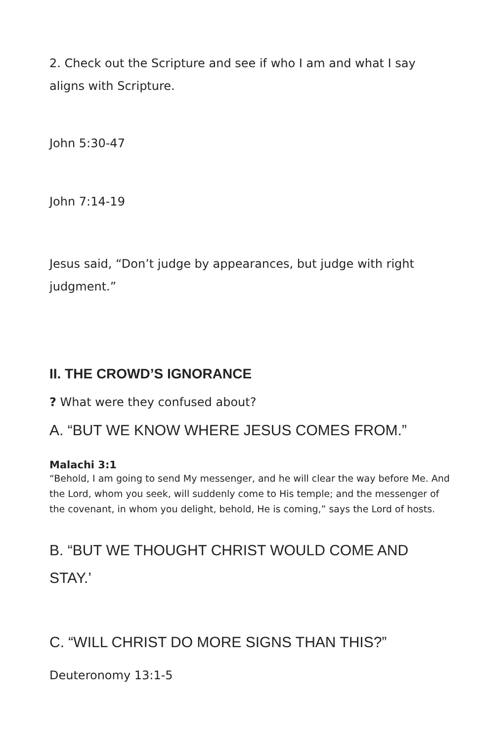2. Check out the Scripture and see if who I am and what I say aligns with Scripture.
John 5:30-47
John 7:14-19
Jesus said, “Don’t judge by appearances, but judge with right judgment.”
II. THE CROWD’S IGNORANCE
? What were they confused about?
A. “BUT WE KNOW WHERE JESUS COMES FROM.”
Malachi 3:1
“Behold, I am going to send My messenger, and he will clear the way before Me. And the Lord, whom you seek, will suddenly come to His temple; and the messenger of the covenant, in whom you delight, behold, He is coming,” says the Lord of hosts.
B. “BUT WE THOUGHT CHRIST WOULD COME AND STAY.’
C. “WILL CHRIST DO MORE SIGNS THAN THIS?”
Deuteronomy 13:1-5